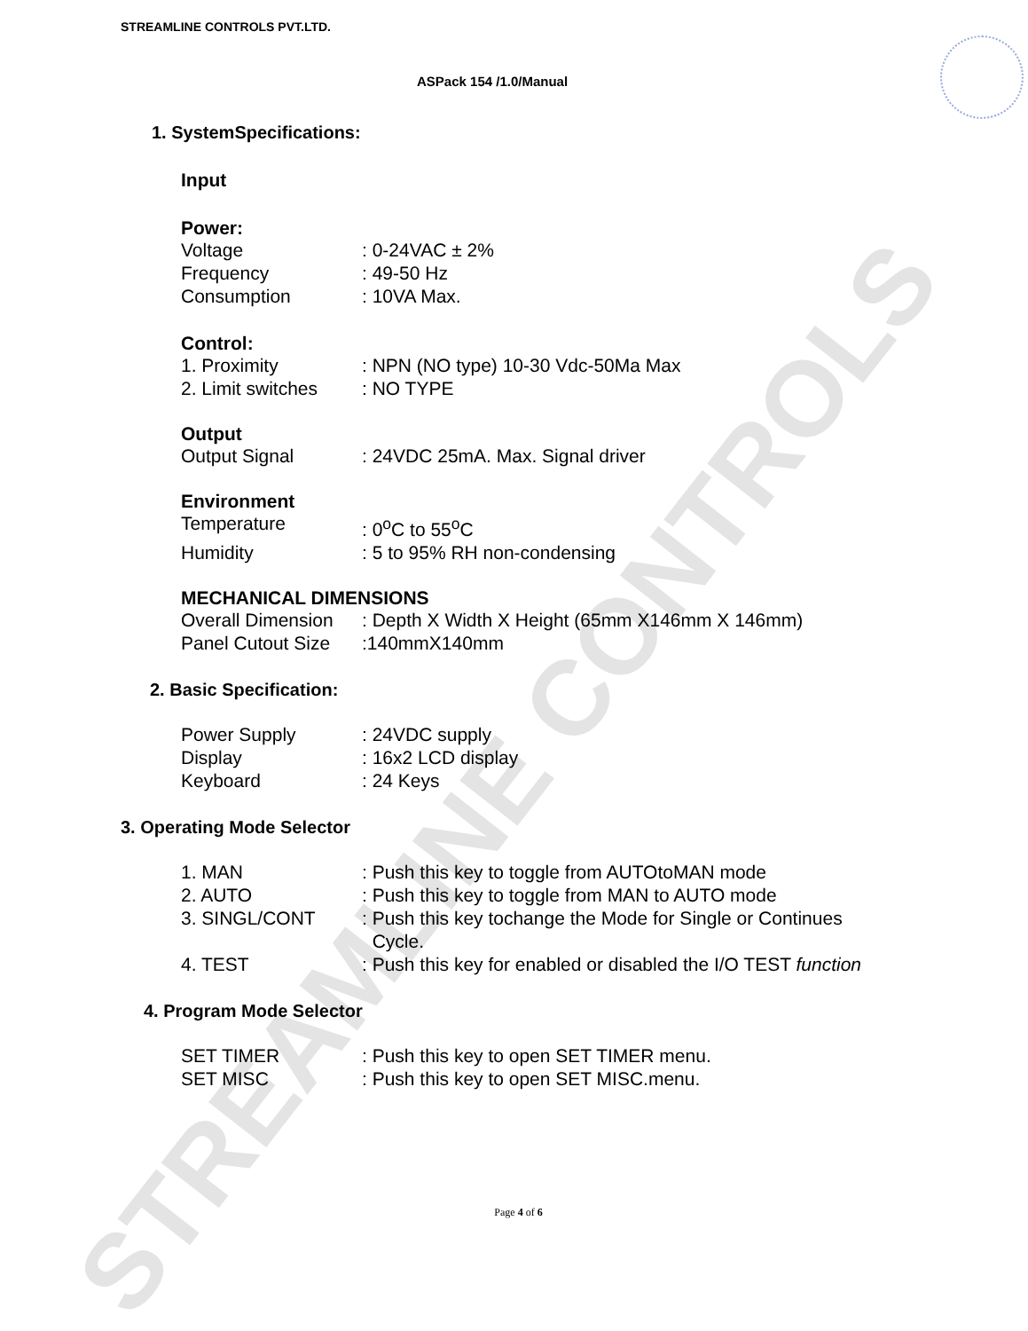STREAMLINE CONTROLS
STREAMLINE CONTROLS PVT.LTD.
ASPack 154 /1.0/Manual
1. SystemSpecifications:
Input
Power:
Voltage: 0-24VAC ± 2%
Frequency: 49-50 Hz
Consumption: 10VA Max.
Control:
1. Proximity: NPN (NO type) 10-30 Vdc-50Ma Max
2. Limit switches: NO TYPE
Output
Output Signal: 24VDC 25mA. Max. Signal driver
Environment
Temperature: 0<sup>o</sup>C to 55<sup>o</sup>C
Humidity: 5 to 95% RH non-condensing
MECHANICAL DIMENSIONS
Overall Dimension: Depth X Width X Height (65mm X146mm X 146mm)
Panel Cutout Size:140mmX140mm
2. Basic Specification:
Power Supply: 24VDC supply
Display: 16x2 LCD display
Keyboard: 24 Keys
3. Operating Mode Selector
1. MAN: Push this key to toggle from AUTOtoMAN mode
2. AUTO: Push this key to toggle from MAN to AUTO mode
3. SINGL/CONT: Push this key tochange the Mode for Single or Continues
Cycle.
4. TEST: Push this key for enabled or disabled the I/O TEST function
4. Program Mode Selector
SET TIMER: Push this key to open SET TIMER menu.
SET MISC: Push this key to open SET MISC.menu.
Page 4 of 6